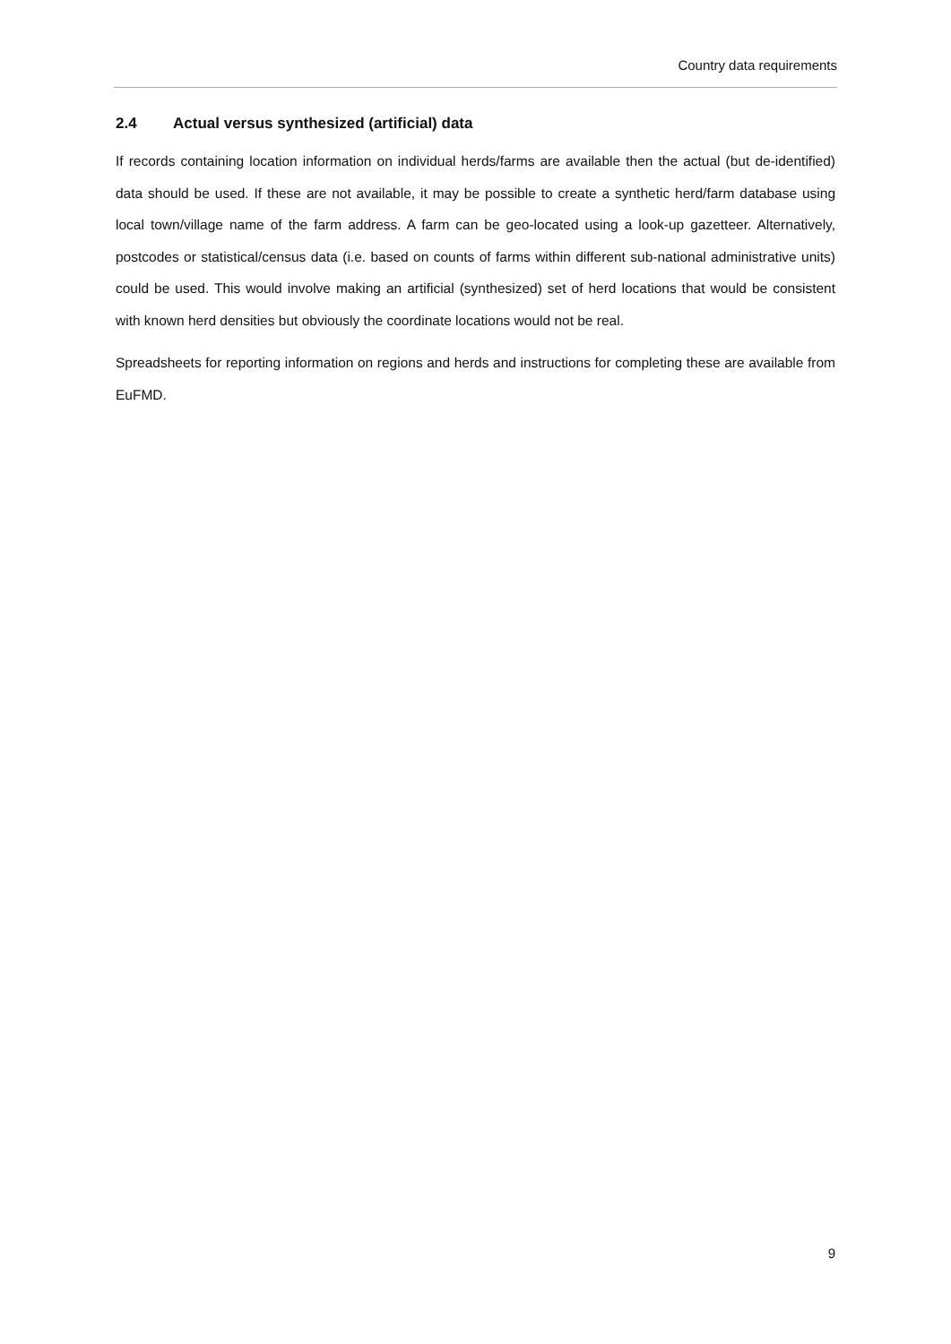Country data requirements
2.4 Actual versus synthesized (artificial) data
If records containing location information on individual herds/farms are available then the actual (but de-identified) data should be used. If these are not available, it may be possible to create a synthetic herd/farm database using local town/village name of the farm address. A farm can be geo-located using a look-up gazetteer. Alternatively, postcodes or statistical/census data (i.e. based on counts of farms within different sub-national administrative units) could be used. This would involve making an artificial (synthesized) set of herd locations that would be consistent with known herd densities but obviously the coordinate locations would not be real.
Spreadsheets for reporting information on regions and herds and instructions for completing these are available from EuFMD.
9